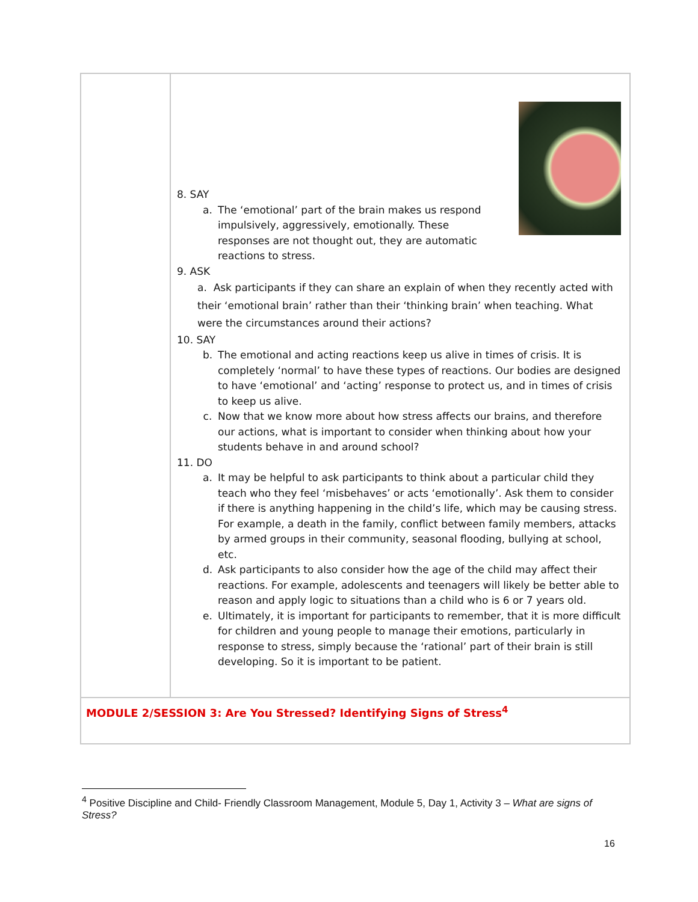| | 8. SAY a. The ‘emotional’ part of the brain makes us respond impulsively, aggressively, emotionally. These responses are not thought out, they are automatic reactions to stress. 9. ASK a. Ask participants if they can share an explain of when they recently acted with their ‘emotional brain’ rather than their ‘thinking brain’ when teaching. What were the circumstances around their actions? 10. SAY b. The emotional and acting reactions keep us alive in times of crisis. It is completely ‘normal’ to have these types of reactions. Our bodies are designed to have ‘emotional’ and ‘acting’ response to protect us, and in times of crisis to keep us alive. c. Now that we know more about how stress affects our brains, and therefore our actions, what is important to consider when thinking about how your students behave in and around school? 11. DO a. It may be helpful to ask participants to think about a particular child they teach who they feel ‘misbehaves’ or acts ‘emotionally’. Ask them to consider if there is anything happening in the child’s life, which may be causing stress. For example, a death in the family, conflict between family members, attacks by armed groups in their community, seasonal flooding, bullying at school, etc. d. Ask participants to also consider how the age of the child may affect their reactions. For example, adolescents and teenagers will likely be better able to reason and apply logic to situations than a child who is 6 or 7 years old. e. Ultimately, it is important for participants to remember, that it is more difficult for children and young people to manage their emotions, particularly in response to stress, simply because the ‘rational’ part of their brain is still developing. So it is important to be patient. |
| MODULE 2/SESSION 3: Are You Stressed? Identifying Signs of Stress<sup>4</sup> | |
<sup>4</sup> Positive Discipline and Child- Friendly Classroom Management, Module 5, Day 1, Activity 3 – What are signs of Stress?
16